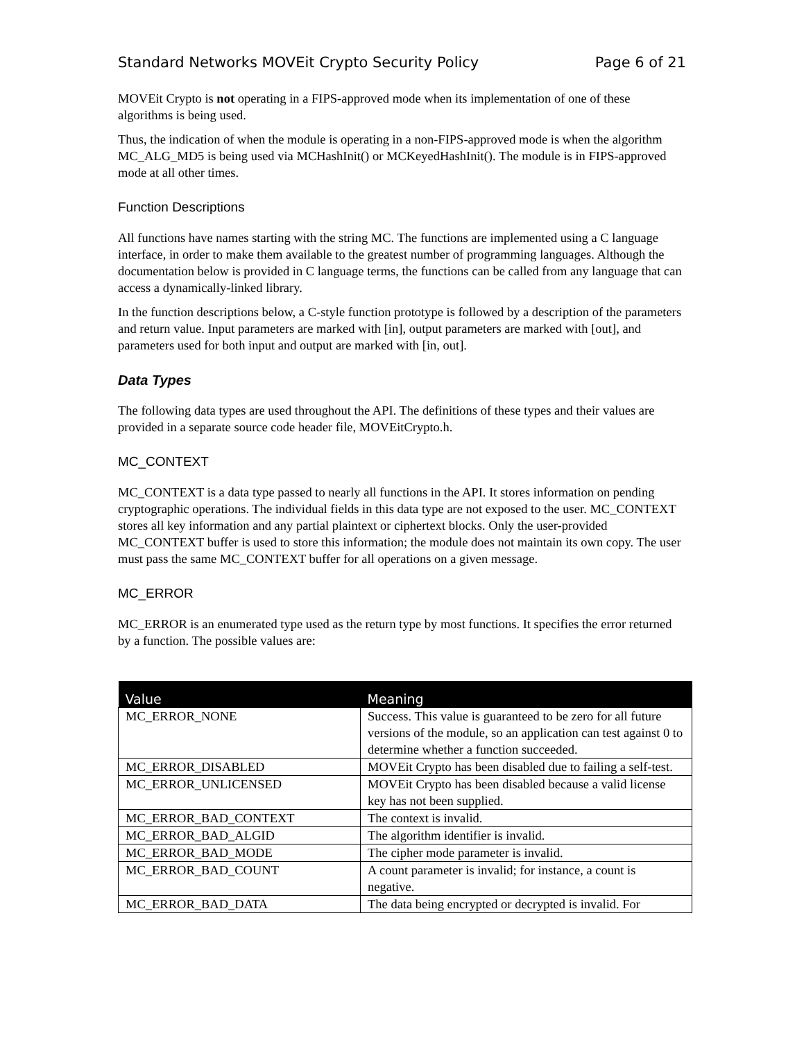Standard Networks MOVEit Crypto Security Policy Page 6 of 21
MOVEit Crypto is not operating in a FIPS-approved mode when its implementation of one of these algorithms is being used.
Thus, the indication of when the module is operating in a non-FIPS-approved mode is when the algorithm MC_ALG_MD5 is being used via MCHashInit() or MCKeyedHashInit(). The module is in FIPS-approved mode at all other times.
Function Descriptions
All functions have names starting with the string MC. The functions are implemented using a C language interface, in order to make them available to the greatest number of programming languages. Although the documentation below is provided in C language terms, the functions can be called from any language that can access a dynamically-linked library.
In the function descriptions below, a C-style function prototype is followed by a description of the parameters and return value. Input parameters are marked with [in], output parameters are marked with [out], and parameters used for both input and output are marked with [in, out].
Data Types
The following data types are used throughout the API. The definitions of these types and their values are provided in a separate source code header file, MOVEitCrypto.h.
MC_CONTEXT
MC_CONTEXT is a data type passed to nearly all functions in the API. It stores information on pending cryptographic operations. The individual fields in this data type are not exposed to the user. MC_CONTEXT stores all key information and any partial plaintext or ciphertext blocks. Only the user-provided MC_CONTEXT buffer is used to store this information; the module does not maintain its own copy. The user must pass the same MC_CONTEXT buffer for all operations on a given message.
MC_ERROR
MC_ERROR is an enumerated type used as the return type by most functions. It specifies the error returned by a function. The possible values are:
| Value | Meaning |
| --- | --- |
| MC_ERROR_NONE | Success. This value is guaranteed to be zero for all future versions of the module, so an application can test against 0 to determine whether a function succeeded. |
| MC_ERROR_DISABLED | MOVEit Crypto has been disabled due to failing a self-test. |
| MC_ERROR_UNLICENSED | MOVEit Crypto has been disabled because a valid license key has not been supplied. |
| MC_ERROR_BAD_CONTEXT | The context is invalid. |
| MC_ERROR_BAD_ALGID | The algorithm identifier is invalid. |
| MC_ERROR_BAD_MODE | The cipher mode parameter is invalid. |
| MC_ERROR_BAD_COUNT | A count parameter is invalid; for instance, a count is negative. |
| MC_ERROR_BAD_DATA | The data being encrypted or decrypted is invalid. For |